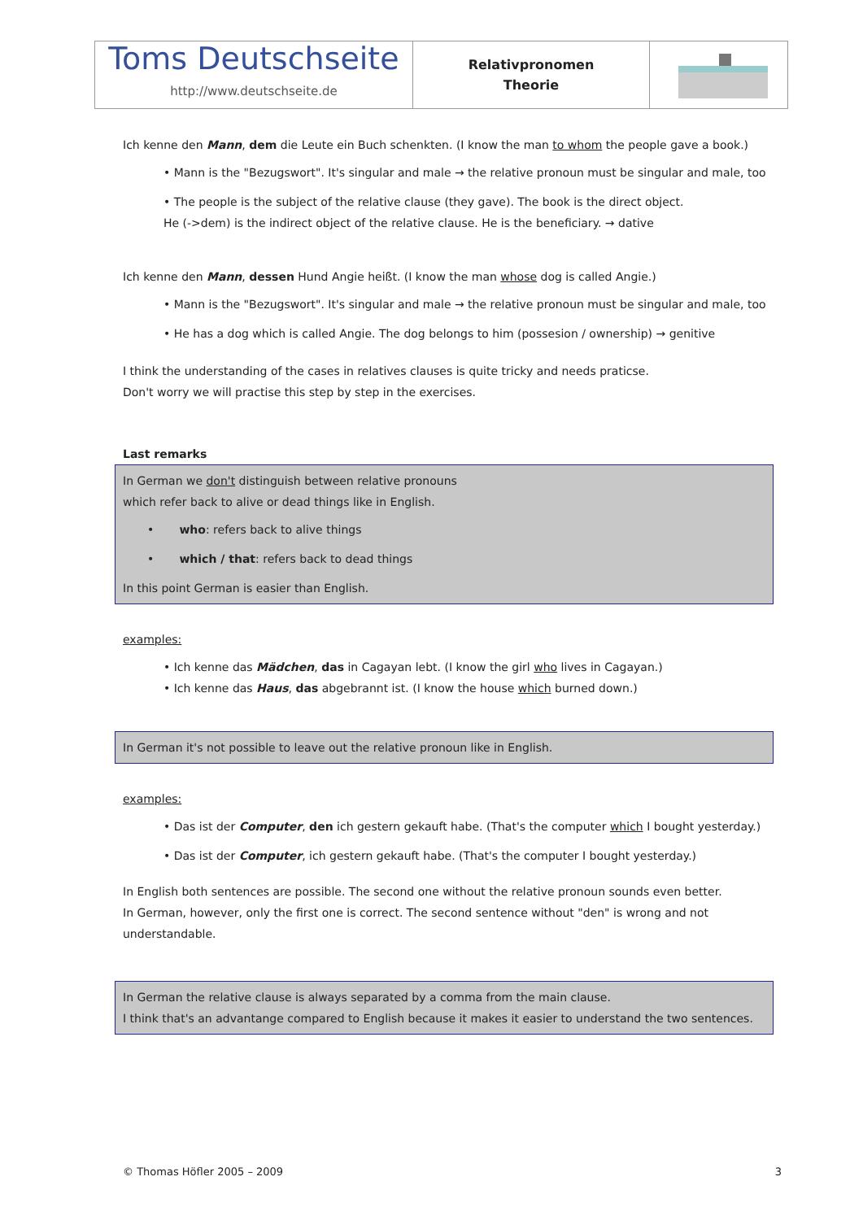| Toms Deutschseite http://www.deutschseite.de | Relativpronomen Theorie | |
Ich kenne den Mann, dem die Leute ein Buch schenkten. (I know the man to whom the people gave a book.)
• Mann is the "Bezugswort". It's singular and male → the relative pronoun must be singular and male, too
• The people is the subject of the relative clause (they gave). The book is the direct object.
He (->dem) is the indirect object of the relative clause. He is the beneficiary. → dative
Ich kenne den Mann, dessen Hund Angie heißt. (I know the man whose dog is called Angie.)
• Mann is the "Bezugswort". It's singular and male → the relative pronoun must be singular and male, too
• He has a dog which is called Angie. The dog belongs to him (possesion / ownership) → genitive
I think the understanding of the cases in relatives clauses is quite tricky and needs praticse.
Don't worry we will practise this step by step in the exercises.
Last remarks
In German we don't distinguish between relative pronouns
which refer back to alive or dead things like in English.
• who: refers back to alive things
• which / that: refers back to dead things
In this point German is easier than English.
examples:
• Ich kenne das Mädchen, das in Cagayan lebt. (I know the girl who lives in Cagayan.)
• Ich kenne das Haus, das abgebrannt ist. (I know the house which burned down.)
In German it's not possible to leave out the relative pronoun like in English.
examples:
• Das ist der Computer, den ich gestern gekauft habe. (That's the computer which I bought yesterday.)
• Das ist der Computer, ich gestern gekauft habe. (That's the computer I bought yesterday.)
In English both sentences are possible. The second one without the relative pronoun sounds even better.
In German, however, only the first one is correct. The second sentence without "den" is wrong and not understandable.
In German the relative clause is always separated by a comma from the main clause.
I think that's an advantange compared to English because it makes it easier to understand the two sentences.
© Thomas Höfler 2005 – 2009 3